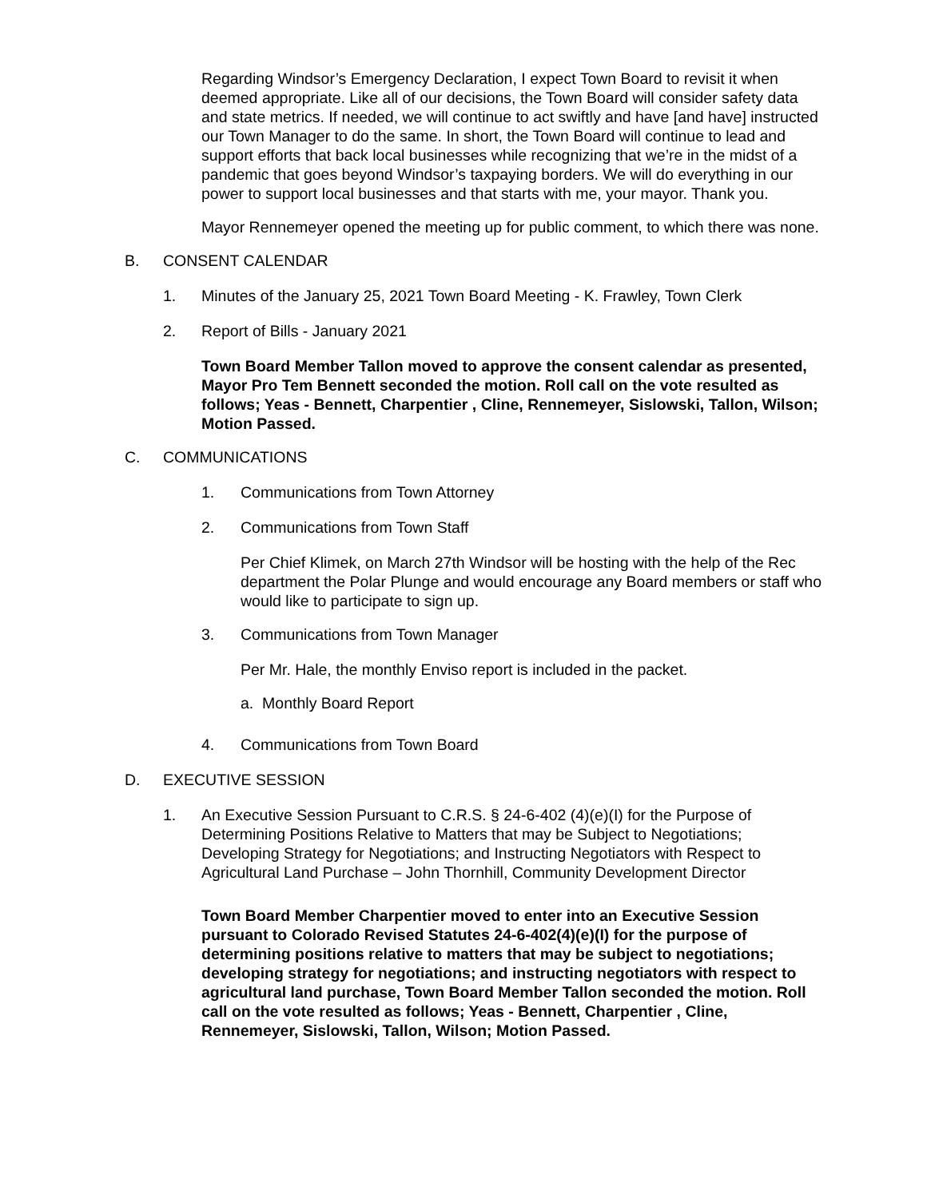Regarding Windsor’s Emergency Declaration, I expect Town Board to revisit it when deemed appropriate. Like all of our decisions, the Town Board will consider safety data and state metrics. If needed, we will continue to act swiftly and have [and have] instructed our Town Manager to do the same. In short, the Town Board will continue to lead and support efforts that back local businesses while recognizing that we’re in the midst of a pandemic that goes beyond Windsor’s taxpaying borders. We will do everything in our power to support local businesses and that starts with me, your mayor. Thank you.
Mayor Rennemeyer opened the meeting up for public comment, to which there was none.
B. CONSENT CALENDAR
1. Minutes of the January 25, 2021 Town Board Meeting - K. Frawley, Town Clerk
2. Report of Bills - January 2021
Town Board Member Tallon moved to approve the consent calendar as presented, Mayor Pro Tem Bennett seconded the motion. Roll call on the vote resulted as follows; Yeas - Bennett, Charpentier , Cline, Rennemeyer, Sislowski, Tallon, Wilson; Motion Passed.
C. COMMUNICATIONS
1. Communications from Town Attorney
2. Communications from Town Staff
Per Chief Klimek, on March 27th Windsor will be hosting with the help of the Rec department the Polar Plunge and would encourage any Board members or staff who would like to participate to sign up.
3. Communications from Town Manager
Per Mr. Hale, the monthly Enviso report is included in the packet.
a. Monthly Board Report
4. Communications from Town Board
D. EXECUTIVE SESSION
1. An Executive Session Pursuant to C.R.S. § 24-6-402 (4)(e)(I) for the Purpose of Determining Positions Relative to Matters that may be Subject to Negotiations; Developing Strategy for Negotiations; and Instructing Negotiators with Respect to Agricultural Land Purchase – John Thornhill, Community Development Director
Town Board Member Charpentier moved to enter into an Executive Session pursuant to Colorado Revised Statutes 24-6-402(4)(e)(I) for the purpose of determining positions relative to matters that may be subject to negotiations; developing strategy for negotiations; and instructing negotiators with respect to agricultural land purchase, Town Board Member Tallon seconded the motion. Roll call on the vote resulted as follows; Yeas - Bennett, Charpentier , Cline, Rennemeyer, Sislowski, Tallon, Wilson; Motion Passed.